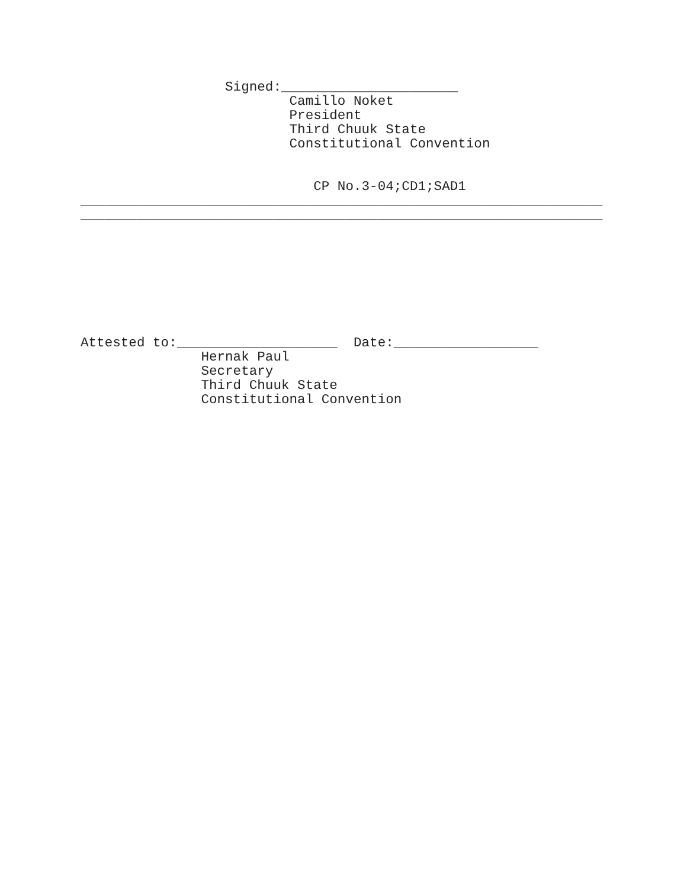Signed:______________________ Camillo Noket President Third Chuuk State Constitutional Convention CP No.3-04;CD1;SAD1 _________________________________________________________________ _________________________________________________________________ Attested to:____________________ Date:__________________ Hernak Paul Secretary Third Chuuk State Constitutional Convention